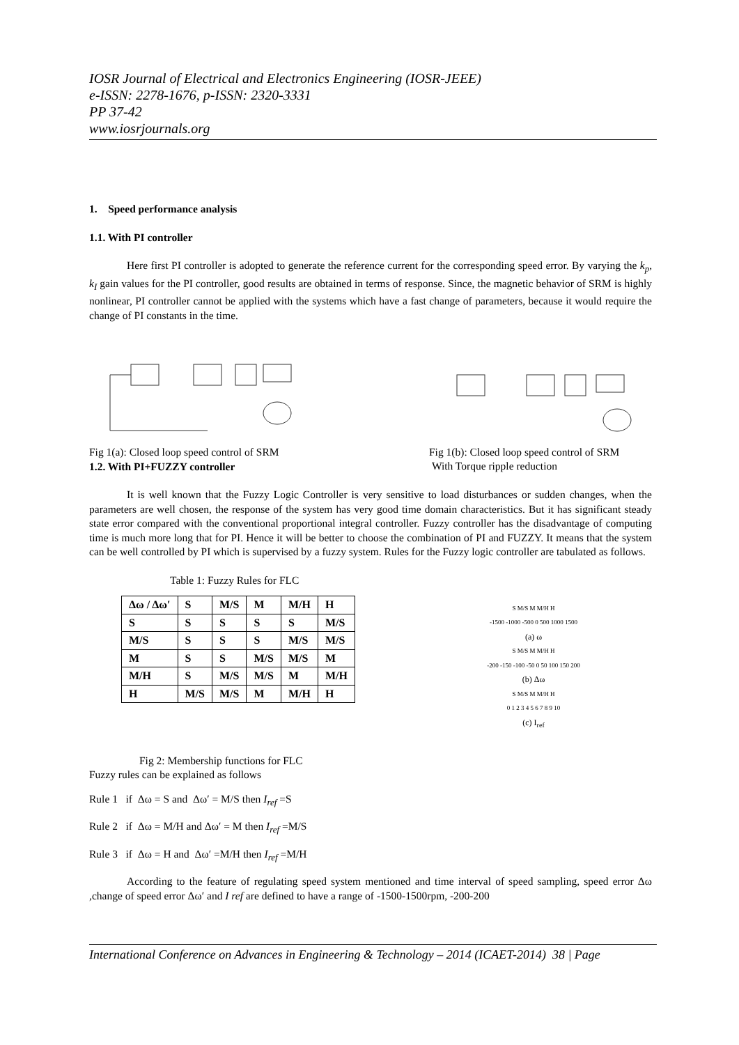IOSR Journal of Electrical and Electronics Engineering (IOSR-JEEE)
e-ISSN: 2278-1676, p-ISSN: 2320-3331
PP 37-42
www.iosrjournals.org
1. Speed performance analysis
1.1. With PI controller
Here first PI controller is adopted to generate the reference current for the corresponding speed error. By varying the k<sub>p</sub>, k<sub>I</sub> gain values for the PI controller, good results are obtained in terms of response. Since, the magnetic behavior of SRM is highly nonlinear, PI controller cannot be applied with the systems which have a fast change of parameters, because it would require the change of PI constants in the time.
Fig 1(a): Closed loop speed control of SRM
Fig 1(b): Closed loop speed control of SRM
With Torque ripple reduction
1.2. With PI+FUZZY controller
It is well known that the Fuzzy Logic Controller is very sensitive to load disturbances or sudden changes, when the parameters are well chosen, the response of the system has very good time domain characteristics. But it has significant steady state error compared with the conventional proportional integral controller. Fuzzy controller has the disadvantage of computing time is much more long that for PI. Hence it will be better to choose the combination of PI and FUZZY. It means that the system can be well controlled by PI which is supervised by a fuzzy system. Rules for the Fuzzy logic controller are tabulated as follows.
Table 1: Fuzzy Rules for FLC
| Δω / Δω′ | S | M/S | M | M/H | H |
| --- | --- | --- | --- | --- | --- |
| S | S | S | S | S | M/S |
| M/S | S | S | S | M/S | M/S |
| M | S | S | M/S | M/S | M |
| M/H | S | M/S | M/S | M | M/H |
| H | M/S | M/S | M | M/H | H |
S M/S M M/H H
-1500 -1000 -500 0 500 1000 1500
(a) ω
S M/S M M/H H
-200 -150 -100 -50 0 50 100 150 200
(b) Δω
S M/S M M/H H
0 1 2 3 4 5 6 7 8 9 10
(c) I<sub>ref</sub>
Fig 2: Membership functions for FLC
Fuzzy rules can be explained as follows
Rule 1 if Δω = S and Δω′ = M/S then I<sub>ref</sub> =S
Rule 2 if Δω = M/H and Δω′ = M then I<sub>ref</sub> =M/S
Rule 3 if Δω = H and Δω′ =M/H then I<sub>ref</sub> =M/H
According to the feature of regulating speed system mentioned and time interval of speed sampling, speed error Δω ,change of speed error Δω′ and I ref are defined to have a range of -1500-1500rpm, -200-200
International Conference on Advances in Engineering & Technology – 2014 (ICAET-2014) 38 | Page